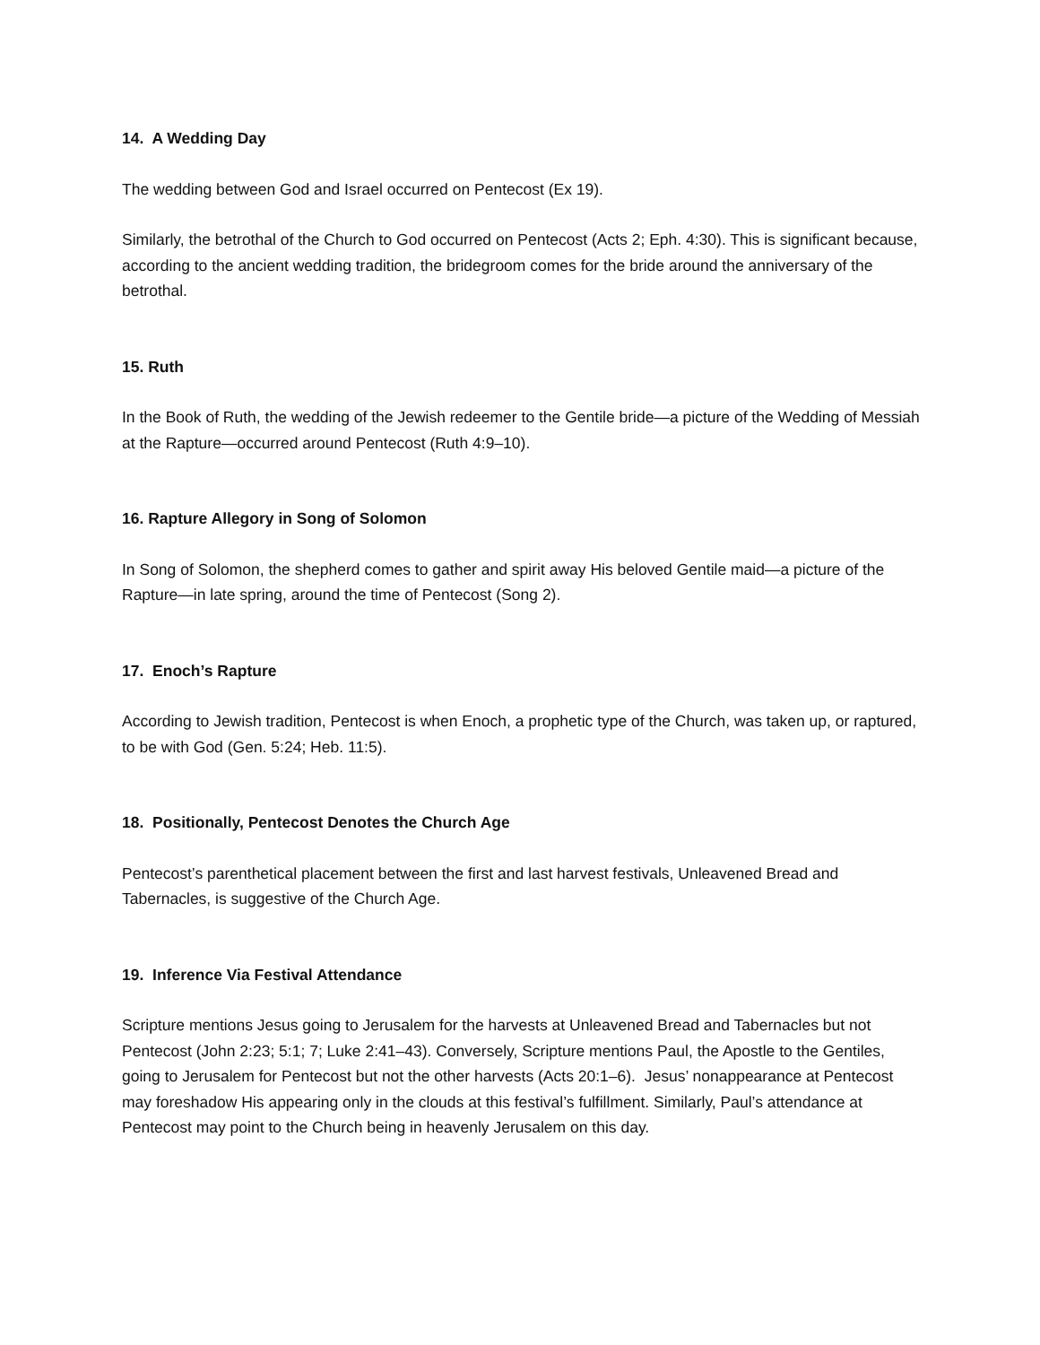14. A Wedding Day
The wedding between God and Israel occurred on Pentecost (Ex 19).
Similarly, the betrothal of the Church to God occurred on Pentecost (Acts 2; Eph. 4:30). This is significant because, according to the ancient wedding tradition, the bridegroom comes for the bride around the anniversary of the betrothal.
15. Ruth
In the Book of Ruth, the wedding of the Jewish redeemer to the Gentile bride—a picture of the Wedding of Messiah at the Rapture—occurred around Pentecost (Ruth 4:9–10).
16. Rapture Allegory in Song of Solomon
In Song of Solomon, the shepherd comes to gather and spirit away His beloved Gentile maid—a picture of the Rapture—in late spring, around the time of Pentecost (Song 2).
17. Enoch’s Rapture
According to Jewish tradition, Pentecost is when Enoch, a prophetic type of the Church, was taken up, or raptured, to be with God (Gen. 5:24; Heb. 11:5).
18. Positionally, Pentecost Denotes the Church Age
Pentecost’s parenthetical placement between the first and last harvest festivals, Unleavened Bread and Tabernacles, is suggestive of the Church Age.
19. Inference Via Festival Attendance
Scripture mentions Jesus going to Jerusalem for the harvests at Unleavened Bread and Tabernacles but not Pentecost (John 2:23; 5:1; 7; Luke 2:41–43). Conversely, Scripture mentions Paul, the Apostle to the Gentiles, going to Jerusalem for Pentecost but not the other harvests (Acts 20:1–6). Jesus’ nonappearance at Pentecost may foreshadow His appearing only in the clouds at this festival’s fulfillment. Similarly, Paul’s attendance at Pentecost may point to the Church being in heavenly Jerusalem on this day.